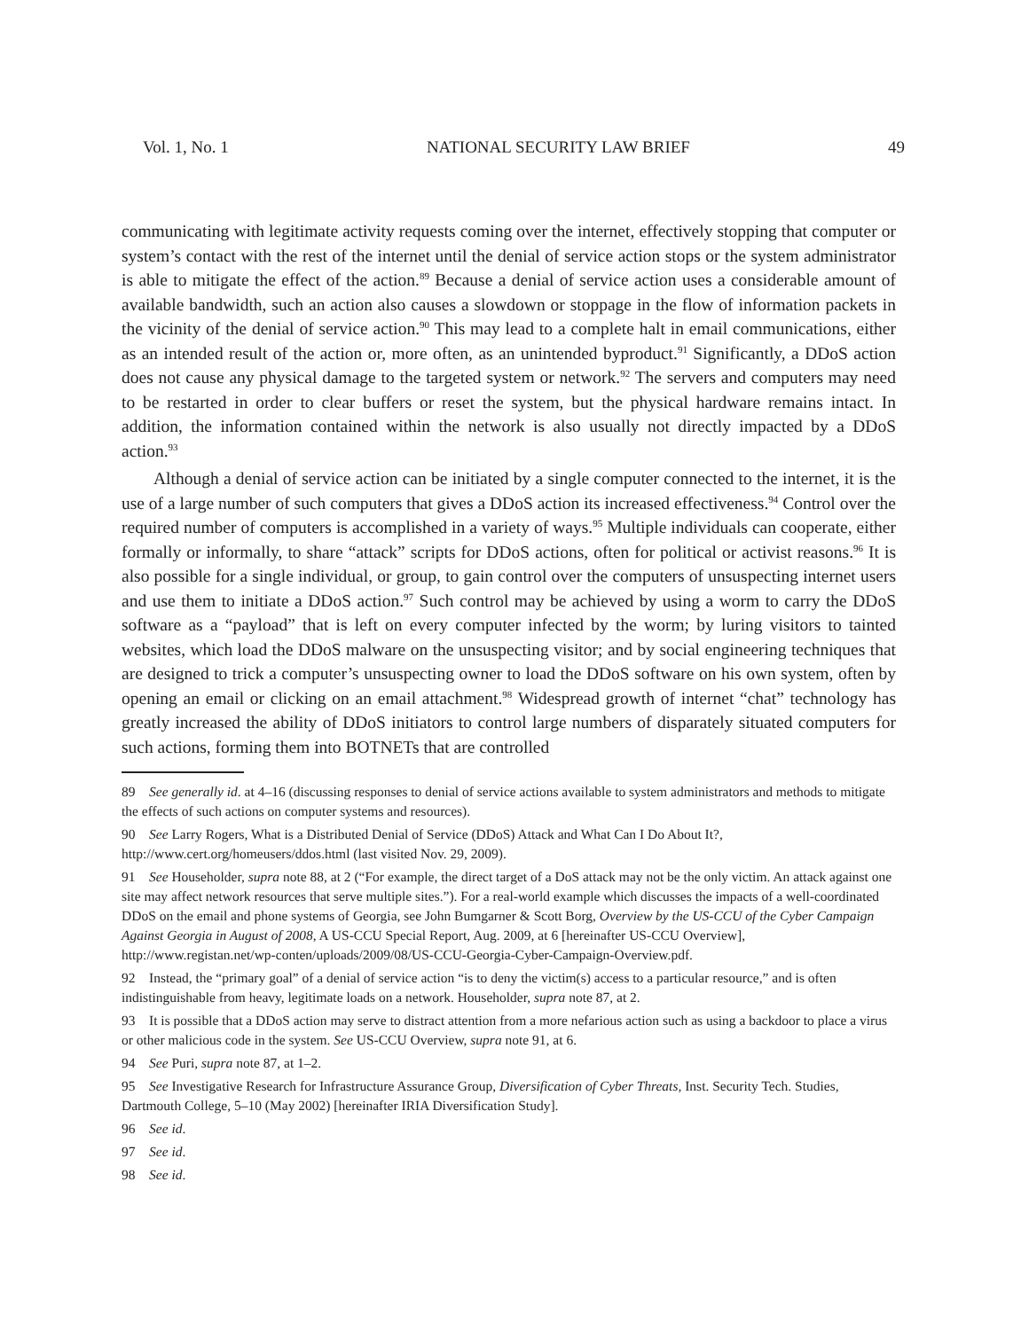Vol. 1, No. 1 NATIONAL SECURITY LAW BRIEF 49
communicating with legitimate activity requests coming over the internet, effectively stopping that computer or system’s contact with the rest of the internet until the denial of service action stops or the system administrator is able to mitigate the effect of the action.<sup>89</sup> Because a denial of service action uses a considerable amount of available bandwidth, such an action also causes a slowdown or stoppage in the flow of information packets in the vicinity of the denial of service action.<sup>90</sup> This may lead to a complete halt in email communications, either as an intended result of the action or, more often, as an unintended byproduct.<sup>91</sup> Significantly, a DDoS action does not cause any physical damage to the targeted system or network.<sup>92</sup> The servers and computers may need to be restarted in order to clear buffers or reset the system, but the physical hardware remains intact. In addition, the information contained within the network is also usually not directly impacted by a DDoS action.<sup>93</sup>
Although a denial of service action can be initiated by a single computer connected to the internet, it is the use of a large number of such computers that gives a DDoS action its increased effectiveness.<sup>94</sup> Control over the required number of computers is accomplished in a variety of ways.<sup>95</sup> Multiple individuals can cooperate, either formally or informally, to share “attack” scripts for DDoS actions, often for political or activist reasons.<sup>96</sup> It is also possible for a single individual, or group, to gain control over the computers of unsuspecting internet users and use them to initiate a DDoS action.<sup>97</sup> Such control may be achieved by using a worm to carry the DDoS software as a “payload” that is left on every computer infected by the worm; by luring visitors to tainted websites, which load the DDoS malware on the unsuspecting visitor; and by social engineering techniques that are designed to trick a computer’s unsuspecting owner to load the DDoS software on his own system, often by opening an email or clicking on an email attachment.<sup>98</sup> Widespread growth of internet “chat” technology has greatly increased the ability of DDoS initiators to control large numbers of disparately situated computers for such actions, forming them into BOTNETs that are controlled
89 See generally id. at 4–16 (discussing responses to denial of service actions available to system administrators and methods to mitigate the effects of such actions on computer systems and resources).
90 See Larry Rogers, What is a Distributed Denial of Service (DDoS) Attack and What Can I Do About It?, http://www.cert.org/homeusers/ddos.html (last visited Nov. 29, 2009).
91 See Householder, supra note 88, at 2 (“For example, the direct target of a DoS attack may not be the only victim. An attack against one site may affect network resources that serve multiple sites.”). For a real-world example which discusses the impacts of a well-coordinated DDoS on the email and phone systems of Georgia, see John Bumgarner & Scott Borg, Overview by the US-CCU of the Cyber Campaign Against Georgia in August of 2008, A US-CCU Special Report, Aug. 2009, at 6 [hereinafter US-CCU Overview], http://www.registan.net/wp-conten/uploads/2009/08/US-CCU-Georgia-Cyber-Campaign-Overview.pdf.
92 Instead, the “primary goal” of a denial of service action “is to deny the victim(s) access to a particular resource,” and is often indistinguishable from heavy, legitimate loads on a network. Householder, supra note 87, at 2.
93 It is possible that a DDoS action may serve to distract attention from a more nefarious action such as using a backdoor to place a virus or other malicious code in the system. See US-CCU Overview, supra note 91, at 6.
94 See Puri, supra note 87, at 1–2.
95 See Investigative Research for Infrastructure Assurance Group, Diversification of Cyber Threats, Inst. Security Tech. Studies, Dartmouth College, 5–10 (May 2002) [hereinafter IRIA Diversification Study].
96 See id.
97 See id.
98 See id.